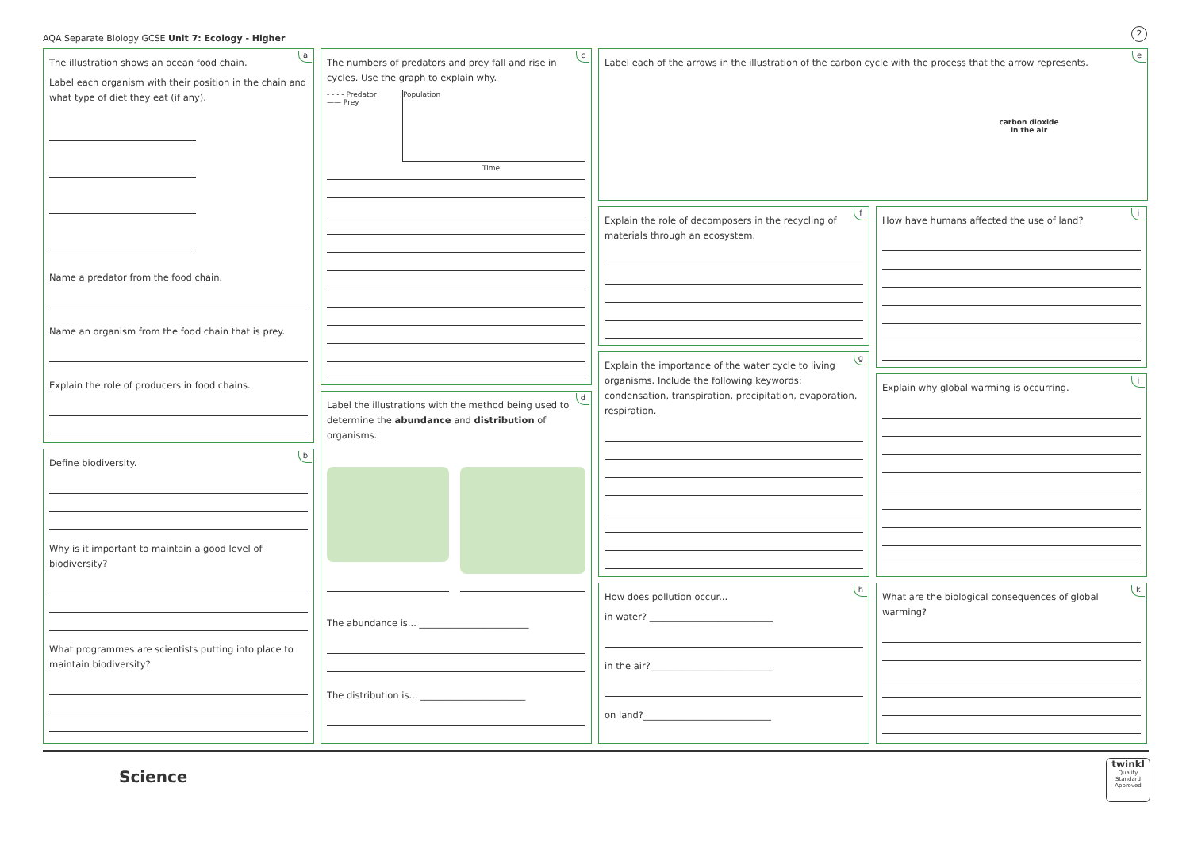AQA Separate Biology GCSE Unit 7: Ecology - Higher
2
a
The illustration shows an ocean food chain.
Label each organism with their position in the chain and what type of diet they eat (if any).
Name a predator from the food chain.
Name an organism from the food chain that is prey.
Explain the role of producers in food chains.
b
Define biodiversity.
Why is it important to maintain a good level of biodiversity?
What programmes are scientists putting into place to maintain biodiversity?
c
The numbers of predators and prey fall and rise in cycles. Use the graph to explain why.
- - - - Predator
—— Prey
Population
Time
d
Label the illustrations with the method being used to determine the abundance and distribution of organisms.
The abundance is... ________________________
The distribution is... _______________________
e
Label each of the arrows in the illustration of the carbon cycle with the process that the arrow represents.
carbon dioxide in the air
f
Explain the role of decomposers in the recycling of materials through an ecosystem.
g
Explain the importance of the water cycle to living organisms. Include the following keywords: condensation, transpiration, precipitation, evaporation, respiration.
h
How does pollution occur...
in water? ___________________________
in the air?___________________________
on land?____________________________
i
How have humans affected the use of land?
j
Explain why global warming is occurring.
k
What are the biological consequences of global warming?
Science
twinkl
Quality Standard Approved